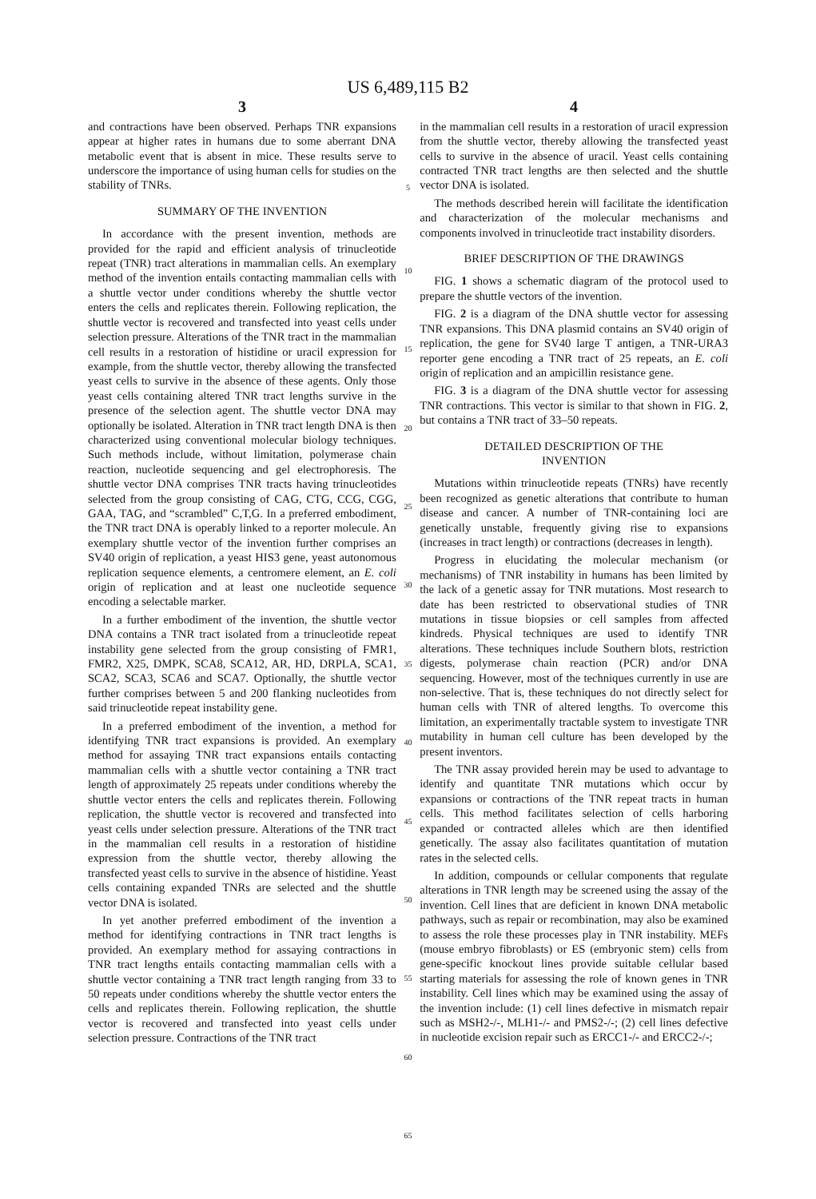US 6,489,115 B2
3
and contractions have been observed. Perhaps TNR expansions appear at higher rates in humans due to some aberrant DNA metabolic event that is absent in mice. These results serve to underscore the importance of using human cells for studies on the stability of TNRs.
SUMMARY OF THE INVENTION
In accordance with the present invention, methods are provided for the rapid and efficient analysis of trinucleotide repeat (TNR) tract alterations in mammalian cells. An exemplary method of the invention entails contacting mammalian cells with a shuttle vector under conditions whereby the shuttle vector enters the cells and replicates therein. Following replication, the shuttle vector is recovered and transfected into yeast cells under selection pressure. Alterations of the TNR tract in the mammalian cell results in a restoration of histidine or uracil expression for example, from the shuttle vector, thereby allowing the transfected yeast cells to survive in the absence of these agents. Only those yeast cells containing altered TNR tract lengths survive in the presence of the selection agent. The shuttle vector DNA may optionally be isolated. Alteration in TNR tract length DNA is then characterized using conventional molecular biology techniques. Such methods include, without limitation, polymerase chain reaction, nucleotide sequencing and gel electrophoresis. The shuttle vector DNA comprises TNR tracts having trinucleotides selected from the group consisting of CAG, CTG, CCG, CGG, GAA, TAG, and “scrambled” C,T,G. In a preferred embodiment, the TNR tract DNA is operably linked to a reporter molecule. An exemplary shuttle vector of the invention further comprises an SV40 origin of replication, a yeast HIS3 gene, yeast autonomous replication sequence elements, a centromere element, an E. coli origin of replication and at least one nucleotide sequence encoding a selectable marker.
In a further embodiment of the invention, the shuttle vector DNA contains a TNR tract isolated from a trinucleotide repeat instability gene selected from the group consisting of FMR1, FMR2, X25, DMPK, SCA8, SCA12, AR, HD, DRPLA, SCA1, SCA2, SCA3, SCA6 and SCA7. Optionally, the shuttle vector further comprises between 5 and 200 flanking nucleotides from said trinucleotide repeat instability gene.
In a preferred embodiment of the invention, a method for identifying TNR tract expansions is provided. An exemplary method for assaying TNR tract expansions entails contacting mammalian cells with a shuttle vector containing a TNR tract length of approximately 25 repeats under conditions whereby the shuttle vector enters the cells and replicates therein. Following replication, the shuttle vector is recovered and transfected into yeast cells under selection pressure. Alterations of the TNR tract in the mammalian cell results in a restoration of histidine expression from the shuttle vector, thereby allowing the transfected yeast cells to survive in the absence of histidine. Yeast cells containing expanded TNRs are selected and the shuttle vector DNA is isolated.
In yet another preferred embodiment of the invention a method for identifying contractions in TNR tract lengths is provided. An exemplary method for assaying contractions in TNR tract lengths entails contacting mammalian cells with a shuttle vector containing a TNR tract length ranging from 33 to 50 repeats under conditions whereby the shuttle vector enters the cells and replicates therein. Following replication, the shuttle vector is recovered and transfected into yeast cells under selection pressure. Contractions of the TNR tract
5
10
15
20
25
30
35
40
45
50
55
60
65
4
in the mammalian cell results in a restoration of uracil expression from the shuttle vector, thereby allowing the transfected yeast cells to survive in the absence of uracil. Yeast cells containing contracted TNR tract lengths are then selected and the shuttle vector DNA is isolated.
The methods described herein will facilitate the identification and characterization of the molecular mechanisms and components involved in trinucleotide tract instability disorders.
BRIEF DESCRIPTION OF THE DRAWINGS
FIG. 1 shows a schematic diagram of the protocol used to prepare the shuttle vectors of the invention.
FIG. 2 is a diagram of the DNA shuttle vector for assessing TNR expansions. This DNA plasmid contains an SV40 origin of replication, the gene for SV40 large T antigen, a TNR-URA3 reporter gene encoding a TNR tract of 25 repeats, an E. coli origin of replication and an ampicillin resistance gene.
FIG. 3 is a diagram of the DNA shuttle vector for assessing TNR contractions. This vector is similar to that shown in FIG. 2, but contains a TNR tract of 33–50 repeats.
DETAILED DESCRIPTION OF THE
INVENTION
Mutations within trinucleotide repeats (TNRs) have recently been recognized as genetic alterations that contribute to human disease and cancer. A number of TNR-containing loci are genetically unstable, frequently giving rise to expansions (increases in tract length) or contractions (decreases in length).
Progress in elucidating the molecular mechanism (or mechanisms) of TNR instability in humans has been limited by the lack of a genetic assay for TNR mutations. Most research to date has been restricted to observational studies of TNR mutations in tissue biopsies or cell samples from affected kindreds. Physical techniques are used to identify TNR alterations. These techniques include Southern blots, restriction digests, polymerase chain reaction (PCR) and/or DNA sequencing. However, most of the techniques currently in use are non-selective. That is, these techniques do not directly select for human cells with TNR of altered lengths. To overcome this limitation, an experimentally tractable system to investigate TNR mutability in human cell culture has been developed by the present inventors.
The TNR assay provided herein may be used to advantage to identify and quantitate TNR mutations which occur by expansions or contractions of the TNR repeat tracts in human cells. This method facilitates selection of cells harboring expanded or contracted alleles which are then identified genetically. The assay also facilitates quantitation of mutation rates in the selected cells.
In addition, compounds or cellular components that regulate alterations in TNR length may be screened using the assay of the invention. Cell lines that are deficient in known DNA metabolic pathways, such as repair or recombination, may also be examined to assess the role these processes play in TNR instability. MEFs (mouse embryo fibroblasts) or ES (embryonic stem) cells from gene-specific knockout lines provide suitable cellular based starting materials for assessing the role of known genes in TNR instability. Cell lines which may be examined using the assay of the invention include: (1) cell lines defective in mismatch repair such as MSH2-/-, MLH1-/- and PMS2-/-; (2) cell lines defective in nucleotide excision repair such as ERCC1-/- and ERCC2-/-;